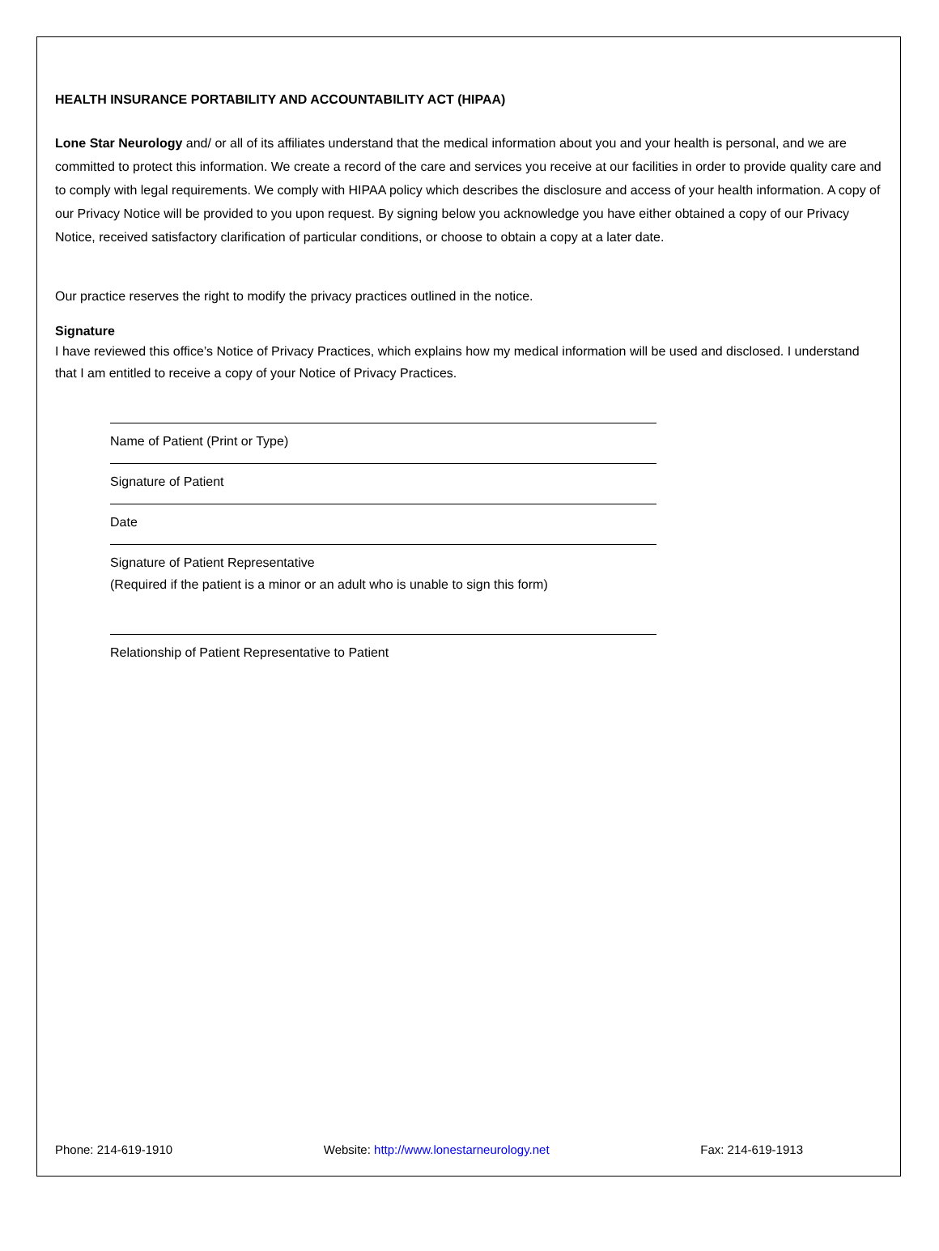HEALTH INSURANCE PORTABILITY AND ACCOUNTABILITY ACT (HIPAA)
Lone Star Neurology and/ or all of its affiliates understand that the medical information about you and your health is personal, and we are committed to protect this information. We create a record of the care and services you receive at our facilities in order to provide quality care and to comply with legal requirements. We comply with HIPAA policy which describes the disclosure and access of your health information. A copy of our Privacy Notice will be provided to you upon request. By signing below you acknowledge you have either obtained a copy of our Privacy Notice, received satisfactory clarification of particular conditions, or choose to obtain a copy at a later date.
Our practice reserves the right to modify the privacy practices outlined in the notice.
Signature
I have reviewed this office’s Notice of Privacy Practices, which explains how my medical information will be used and disclosed. I understand that I am entitled to receive a copy of your Notice of Privacy Practices.
Name of Patient (Print or Type)
Signature of Patient
Date
Signature of Patient Representative
(Required if the patient is a minor or an adult who is unable to sign this form)
Relationship of Patient Representative to Patient
Phone: 214-619-1910 Website: http://www.lonestarneurology.net Fax: 214-619-1913